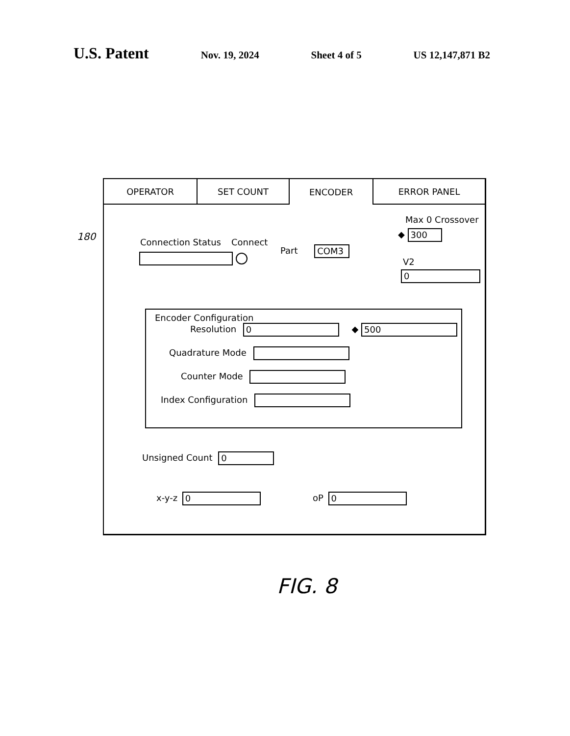U.S. Patent Nov. 19, 2024 Sheet 4 of 5 US 12,147,871 B2
180
OPERATOR SET COUNT ENCODER ERROR PANEL
Connection Status Connect
Part COM3
Max 0 Crossover
◆ 300
V2
0
Encoder Configuration
Resolution 0 ◆ 500
Quadrature Mode
Counter Mode
Index Configuration
Unsigned Count 0
x-y-z 0 oP 0
FIG. 8